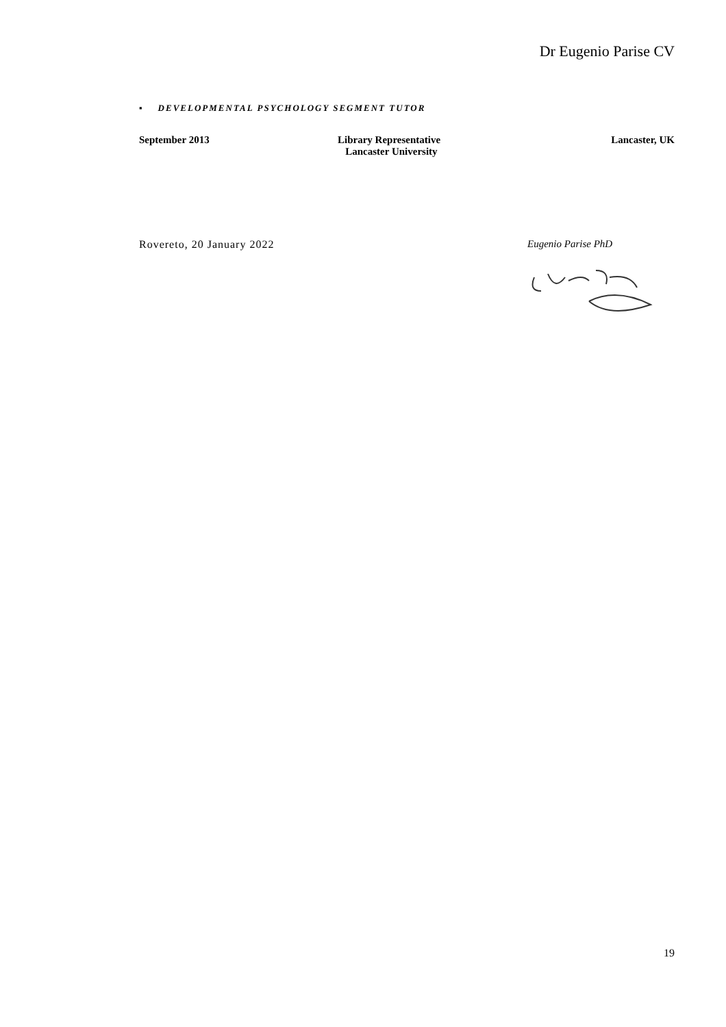Dr Eugenio Parise CV
▪ DEVELOPMENTAL PSYCHOLOGY SEGMENT TUTOR
September 2013 Library Representative
Lancaster University
Lancaster, UK
Rovereto, 20 January 2022 Eugenio Parise PhD
19